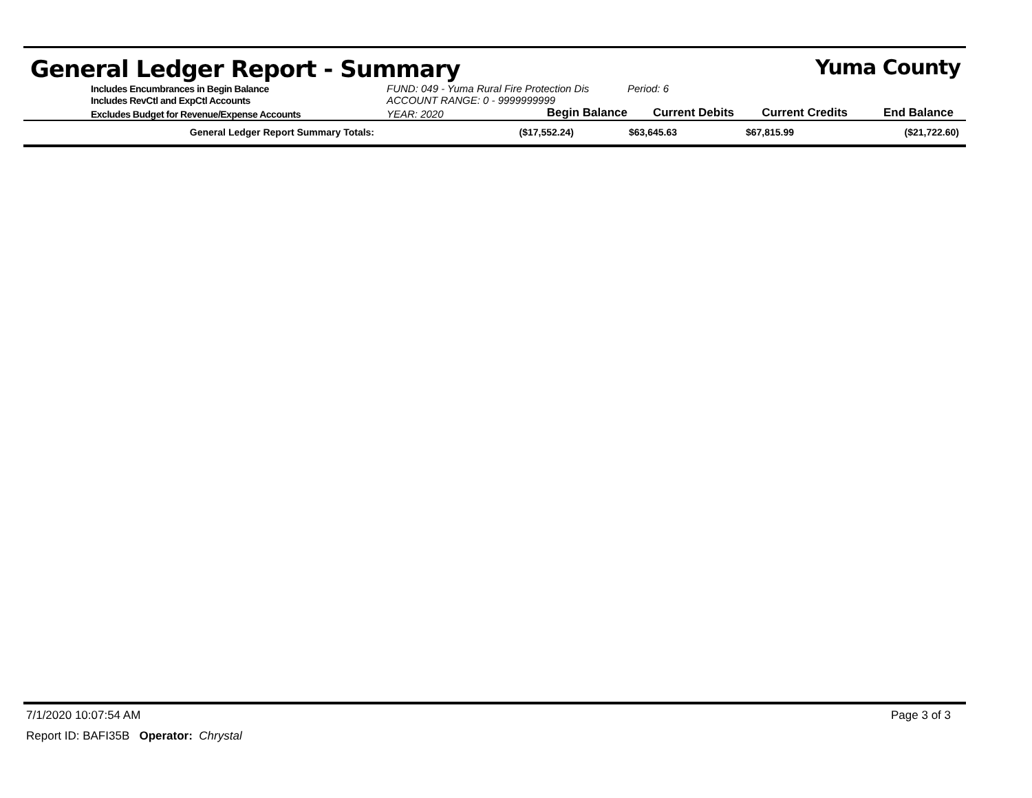General Ledger Report - Summary Yuma County
Includes Encumbrances in Begin Balance
FUND: 049 - Yuma Rural Fire Protection Dis
Period: 6
Includes RevCtl and ExpCtl Accounts
ACCOUNT RANGE: 0 - 9999999999
Excludes Budget for Revenue/Expense Accounts
YEAR: 2020
Begin Balance
Current Debits
Current Credits
End Balance
| General Ledger Report Summary Totals: | ($17,552.24) | $63,645.63 | $67,815.99 | ($21,722.60) |
7/1/2020 10:07:54 AM Page 3 of 3
Report ID: BAFI35B Operator: Chrystal